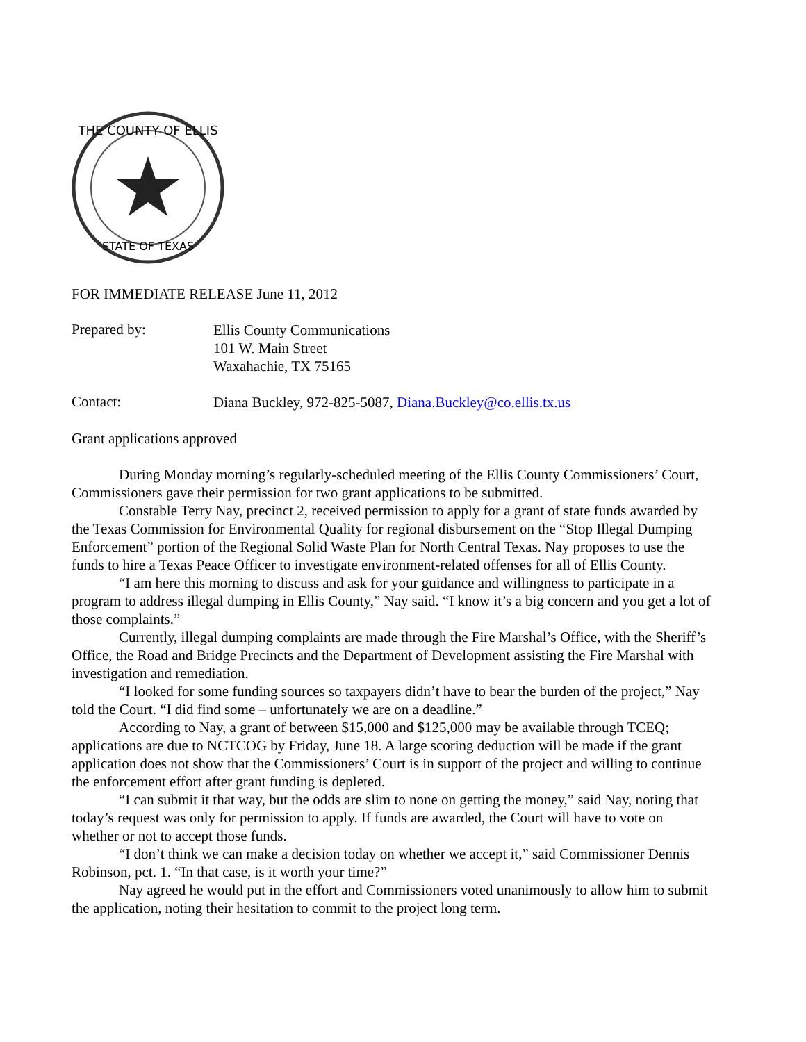THE COUNTY OF ELLIS
STATE OF TEXAS
FOR IMMEDIATE RELEASE June 11, 2012
Prepared by:
Ellis County Communications
101 W. Main Street
Waxahachie, TX 75165
Contact:
Diana Buckley, 972-825-5087, Diana.Buckley@co.ellis.tx.us
Grant applications approved
During Monday morning’s regularly-scheduled meeting of the Ellis County Commissioners’ Court, Commissioners gave their permission for two grant applications to be submitted.
Constable Terry Nay, precinct 2, received permission to apply for a grant of state funds awarded by the Texas Commission for Environmental Quality for regional disbursement on the “Stop Illegal Dumping Enforcement” portion of the Regional Solid Waste Plan for North Central Texas. Nay proposes to use the funds to hire a Texas Peace Officer to investigate environment-related offenses for all of Ellis County.
“I am here this morning to discuss and ask for your guidance and willingness to participate in a program to address illegal dumping in Ellis County,” Nay said. “I know it’s a big concern and you get a lot of those complaints.”
Currently, illegal dumping complaints are made through the Fire Marshal’s Office, with the Sheriff’s Office, the Road and Bridge Precincts and the Department of Development assisting the Fire Marshal with investigation and remediation.
“I looked for some funding sources so taxpayers didn’t have to bear the burden of the project,” Nay told the Court. “I did find some – unfortunately we are on a deadline.”
According to Nay, a grant of between $15,000 and $125,000 may be available through TCEQ; applications are due to NCTCOG by Friday, June 18. A large scoring deduction will be made if the grant application does not show that the Commissioners’ Court is in support of the project and willing to continue the enforcement effort after grant funding is depleted.
“I can submit it that way, but the odds are slim to none on getting the money,” said Nay, noting that today’s request was only for permission to apply. If funds are awarded, the Court will have to vote on whether or not to accept those funds.
“I don’t think we can make a decision today on whether we accept it,” said Commissioner Dennis Robinson, pct. 1. “In that case, is it worth your time?”
Nay agreed he would put in the effort and Commissioners voted unanimously to allow him to submit the application, noting their hesitation to commit to the project long term.